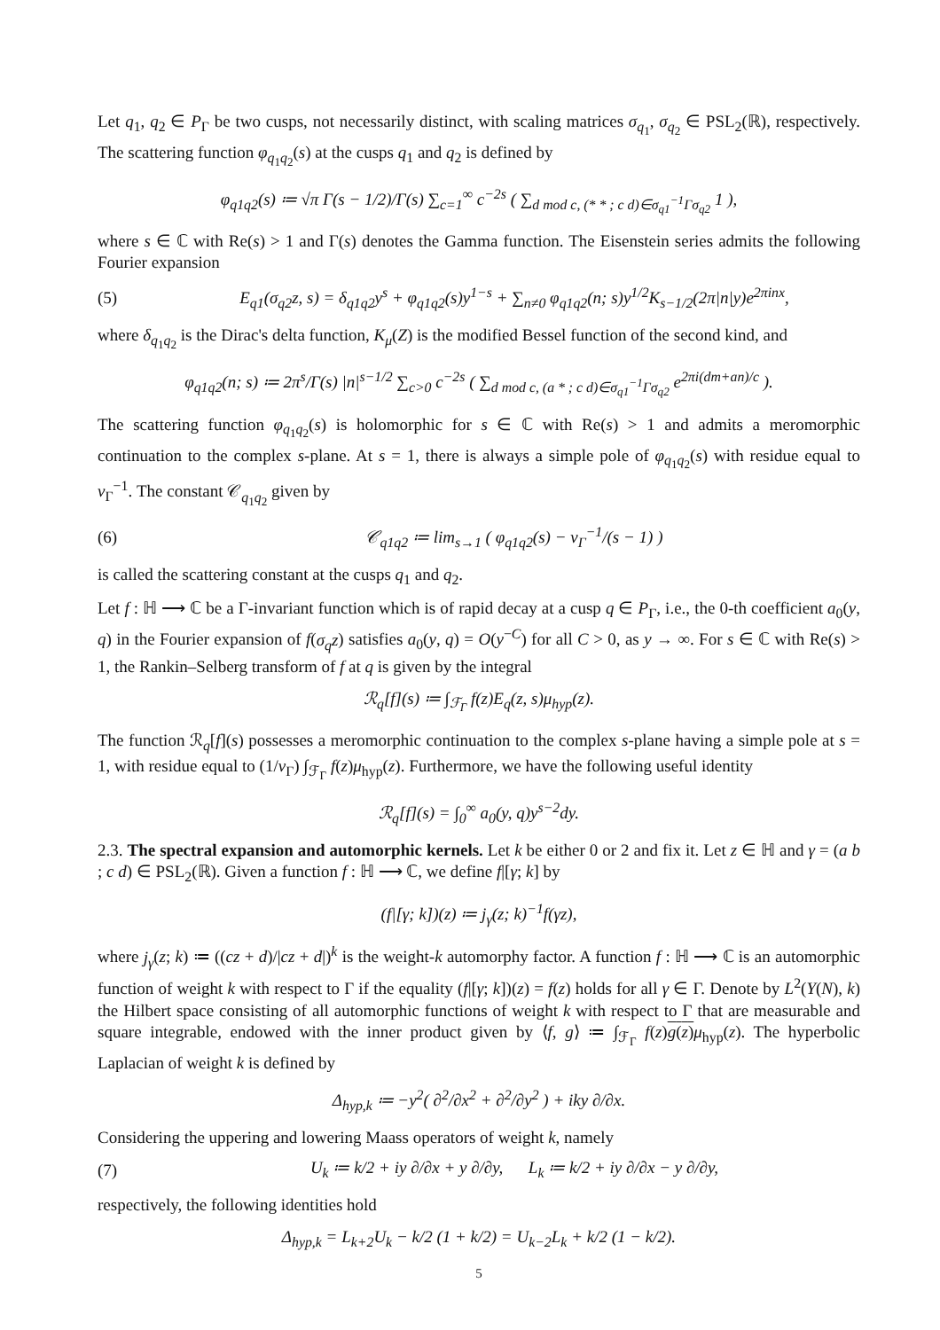Let q<sub>1</sub>, q<sub>2</sub> ∈ P<sub>Γ</sub> be two cusps, not necessarily distinct, with scaling matrices σ<sub>q<sub>1</sub></sub>, σ<sub>q<sub>2</sub></sub> ∈ PSL<sub>2</sub>(ℝ), respectively. The scattering function φ<sub>q<sub>1</sub>q<sub>2</sub></sub>(s) at the cusps q<sub>1</sub> and q<sub>2</sub> is defined by
φ<sub>q1q2</sub>(s) ≔ √π Γ(s − 1/2)/Γ(s) ∑<sub>c=1</sub><sup>∞</sup> c<sup>−2s</sup> ( ∑<sub>d mod c, (* * ; c d)∈σ<sub>q1</sub><sup>−1</sup>Γσ<sub>q2</sub></sub> 1 ),
where s ∈ ℂ with Re(s) > 1 and Γ(s) denotes the Gamma function. The Eisenstein series admits the following Fourier expansion
(5) E<sub>q1</sub>(σ<sub>q2</sub>z, s) = δ<sub>q1q2</sub>y<sup>s</sup> + φ<sub>q1q2</sub>(s)y<sup>1−s</sup> + ∑<sub>n≠0</sub> φ<sub>q1q2</sub>(n; s)y<sup>1/2</sup>K<sub>s−1/2</sub>(2π|n|y)e<sup>2πinx</sup>,
where δ<sub>q<sub>1</sub>q<sub>2</sub></sub> is the Dirac's delta function, K<sub>μ</sub>(Z) is the modified Bessel function of the second kind, and
φ<sub>q1q2</sub>(n; s) ≔ 2π<sup>s</sup>/Γ(s) |n|<sup>s−1/2</sup> ∑<sub>c>0</sub> c<sup>−2s</sup> ( ∑<sub>d mod c, (a * ; c d)∈σ<sub>q1</sub><sup>−1</sup>Γσ<sub>q2</sub></sub> e<sup>2πi(dm+an)/c</sup> ).
The scattering function φ<sub>q<sub>1</sub>q<sub>2</sub></sub>(s) is holomorphic for s ∈ ℂ with Re(s) > 1 and admits a meromorphic continuation to the complex s-plane. At s = 1, there is always a simple pole of φ<sub>q<sub>1</sub>q<sub>2</sub></sub>(s) with residue equal to v<sub>Γ</sub><sup>−1</sup>. The constant 𝒞<sub>q<sub>1</sub>q<sub>2</sub></sub> given by
(6) 𝒞<sub>q1q2</sub> ≔ lim<sub>s→1</sub> ( φ<sub>q1q2</sub>(s) − v<sub>Γ</sub><sup>−1</sup>/(s − 1) )
is called the scattering constant at the cusps q<sub>1</sub> and q<sub>2</sub>.
Let f : ℍ ⟶ ℂ be a Γ-invariant function which is of rapid decay at a cusp q ∈ P<sub>Γ</sub>, i.e., the 0-th coefficient a<sub>0</sub>(y, q) in the Fourier expansion of f(σ<sub>q</sub>z) satisfies a<sub>0</sub>(y, q) = O(y<sup>−C</sup>) for all C > 0, as y → ∞. For s ∈ ℂ with Re(s) > 1, the Rankin–Selberg transform of f at q is given by the integral
ℛ<sub>q</sub>[f](s) ≔ ∫<sub>ℱ<sub>Γ</sub></sub> f(z)E<sub>q</sub>(z, s)μ<sub>hyp</sub>(z).
The function ℛ<sub>q</sub>[f](s) possesses a meromorphic continuation to the complex s-plane having a simple pole at s = 1, with residue equal to (1/v<sub>Γ</sub>) ∫<sub>ℱ<sub>Γ</sub></sub> f(z)μ<sub>hyp</sub>(z). Furthermore, we have the following useful identity
ℛ<sub>q</sub>[f](s) = ∫<sub>0</sub><sup>∞</sup> a<sub>0</sub>(y, q)y<sup>s−2</sup>dy.
2.3. The spectral expansion and automorphic kernels. Let k be either 0 or 2 and fix it. Let z ∈ ℍ and γ = (a b ; c d) ∈ PSL<sub>2</sub>(ℝ). Given a function f : ℍ ⟶ ℂ, we define f|[γ; k] by
(f|[γ; k])(z) ≔ j<sub>γ</sub>(z; k)<sup>−1</sup>f(γz),
where j<sub>γ</sub>(z; k) ≔ ((cz + d)/|cz + d|)<sup>k</sup> is the weight-k automorphy factor. A function f : ℍ ⟶ ℂ is an automorphic function of weight k with respect to Γ if the equality (f|[γ; k])(z) = f(z) holds for all γ ∈ Γ. Denote by L<sup>2</sup>(Y(N), k) the Hilbert space consisting of all automorphic functions of weight k with respect to Γ that are measurable and square integrable, endowed with the inner product given by ⟨f, g⟩ ≔ ∫<sub>ℱ<sub>Γ</sub></sub> f(z)g(z) μ<sub>hyp</sub>(z). The hyperbolic Laplacian of weight k is defined by
Δ<sub>hyp,k</sub> ≔ −y<sup>2</sup>( ∂<sup>2</sup>/∂x<sup>2</sup> + ∂<sup>2</sup>/∂y<sup>2</sup> ) + iky ∂/∂x.
Considering the uppering and lowering Maass operators of weight k, namely
(7) U<sub>k</sub> ≔ k/2 + iy ∂/∂x + y ∂/∂y, L<sub>k</sub> ≔ k/2 + iy ∂/∂x − y ∂/∂y,
respectively, the following identities hold
Δ<sub>hyp,k</sub> = L<sub>k+2</sub>U<sub>k</sub> − k/2 (1 + k/2) = U<sub>k−2</sub>L<sub>k</sub> + k/2 (1 − k/2).
5